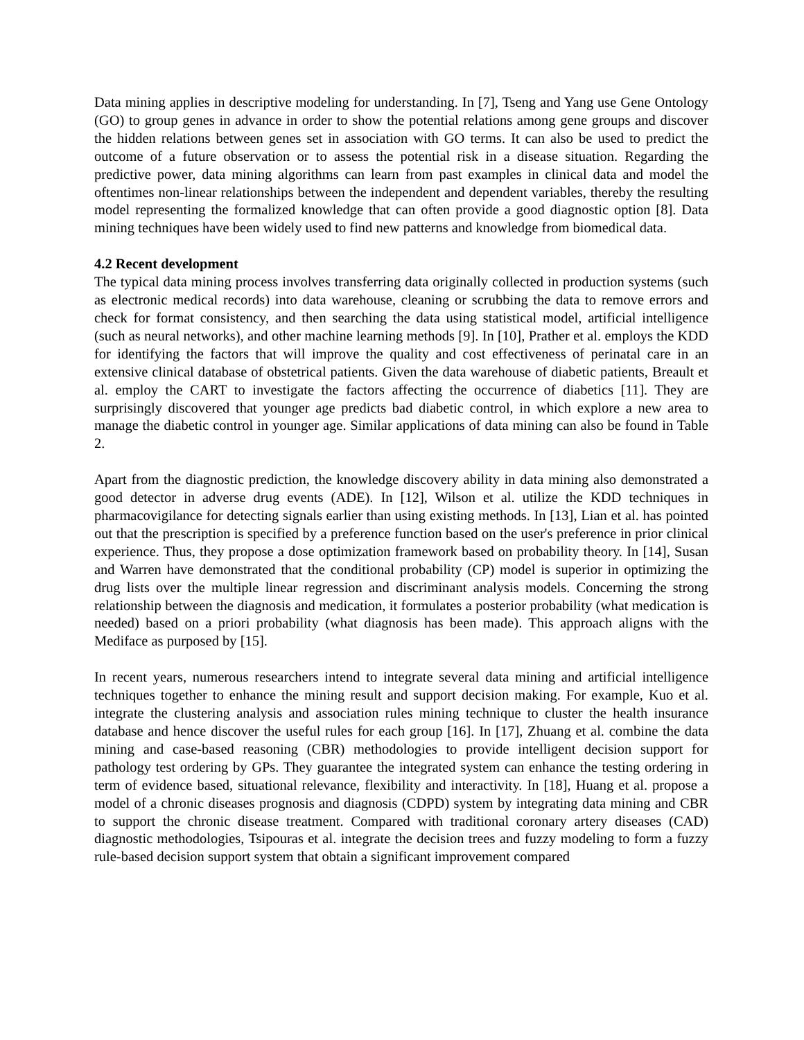Data mining applies in descriptive modeling for understanding. In [7], Tseng and Yang use Gene Ontology (GO) to group genes in advance in order to show the potential relations among gene groups and discover the hidden relations between genes set in association with GO terms. It can also be used to predict the outcome of a future observation or to assess the potential risk in a disease situation. Regarding the predictive power, data mining algorithms can learn from past examples in clinical data and model the oftentimes non-linear relationships between the independent and dependent variables, thereby the resulting model representing the formalized knowledge that can often provide a good diagnostic option [8]. Data mining techniques have been widely used to find new patterns and knowledge from biomedical data.
4.2 Recent development
The typical data mining process involves transferring data originally collected in production systems (such as electronic medical records) into data warehouse, cleaning or scrubbing the data to remove errors and check for format consistency, and then searching the data using statistical model, artificial intelligence (such as neural networks), and other machine learning methods [9]. In [10], Prather et al. employs the KDD for identifying the factors that will improve the quality and cost effectiveness of perinatal care in an extensive clinical database of obstetrical patients. Given the data warehouse of diabetic patients, Breault et al. employ the CART to investigate the factors affecting the occurrence of diabetics [11]. They are surprisingly discovered that younger age predicts bad diabetic control, in which explore a new area to manage the diabetic control in younger age. Similar applications of data mining can also be found in Table 2.
Apart from the diagnostic prediction, the knowledge discovery ability in data mining also demonstrated a good detector in adverse drug events (ADE). In [12], Wilson et al. utilize the KDD techniques in pharmacovigilance for detecting signals earlier than using existing methods. In [13], Lian et al. has pointed out that the prescription is specified by a preference function based on the user's preference in prior clinical experience. Thus, they propose a dose optimization framework based on probability theory. In [14], Susan and Warren have demonstrated that the conditional probability (CP) model is superior in optimizing the drug lists over the multiple linear regression and discriminant analysis models. Concerning the strong relationship between the diagnosis and medication, it formulates a posterior probability (what medication is needed) based on a priori probability (what diagnosis has been made). This approach aligns with the Mediface as purposed by [15].
In recent years, numerous researchers intend to integrate several data mining and artificial intelligence techniques together to enhance the mining result and support decision making. For example, Kuo et al. integrate the clustering analysis and association rules mining technique to cluster the health insurance database and hence discover the useful rules for each group [16]. In [17], Zhuang et al. combine the data mining and case-based reasoning (CBR) methodologies to provide intelligent decision support for pathology test ordering by GPs. They guarantee the integrated system can enhance the testing ordering in term of evidence based, situational relevance, flexibility and interactivity. In [18], Huang et al. propose a model of a chronic diseases prognosis and diagnosis (CDPD) system by integrating data mining and CBR to support the chronic disease treatment. Compared with traditional coronary artery diseases (CAD) diagnostic methodologies, Tsipouras et al. integrate the decision trees and fuzzy modeling to form a fuzzy rule-based decision support system that obtain a significant improvement compared